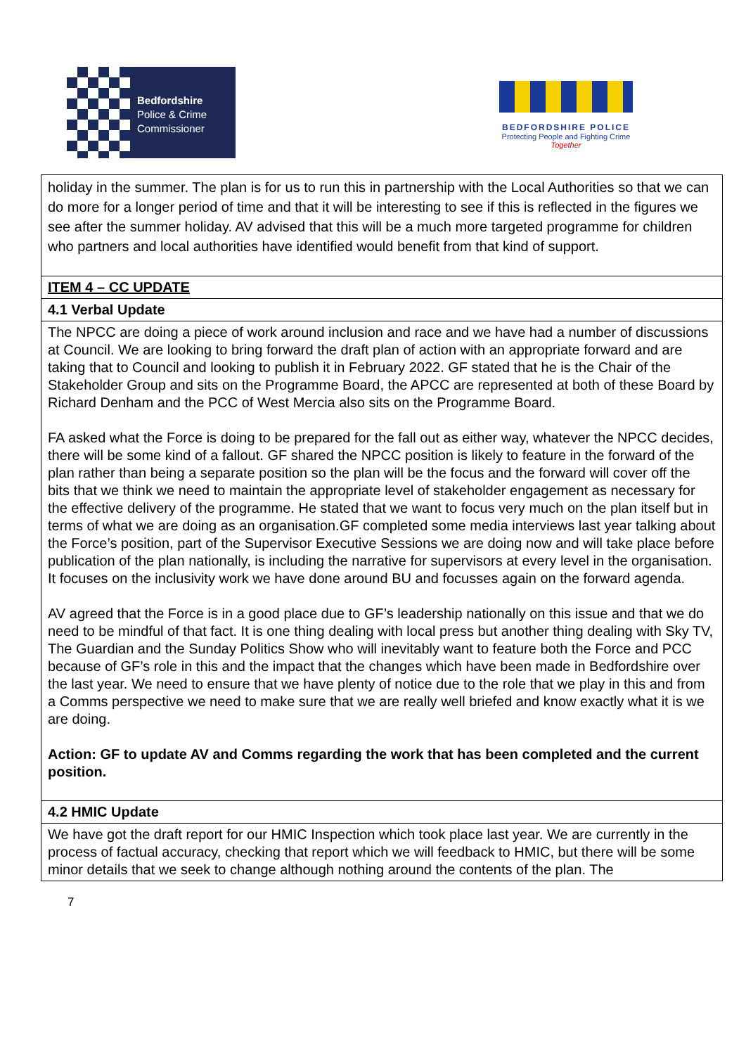Bedfordshire
Police & Crime
Commissioner
BEDFORDSHIRE POLICE
Protecting People and Fighting Crime
Together
| holiday in the summer. The plan is for us to run this in partnership with the Local Authorities so that we can do more for a longer period of time and that it will be interesting to see if this is reflected in the figures we see after the summer holiday. AV advised that this will be a much more targeted programme for children who partners and local authorities have identified would benefit from that kind of support. |
| ITEM 4 – CC UPDATE |
| 4.1 Verbal Update |
| The NPCC are doing a piece of work around inclusion and race and we have had a number of discussions at Council. We are looking to bring forward the draft plan of action with an appropriate forward and are taking that to Council and looking to publish it in February 2022. GF stated that he is the Chair of the Stakeholder Group and sits on the Programme Board, the APCC are represented at both of these Board by Richard Denham and the PCC of West Mercia also sits on the Programme Board. FA asked what the Force is doing to be prepared for the fall out as either way, whatever the NPCC decides, there will be some kind of a fallout. GF shared the NPCC position is likely to feature in the forward of the plan rather than being a separate position so the plan will be the focus and the forward will cover off the bits that we think we need to maintain the appropriate level of stakeholder engagement as necessary for the effective delivery of the programme. He stated that we want to focus very much on the plan itself but in terms of what we are doing as an organisation.GF completed some media interviews last year talking about the Force’s position, part of the Supervisor Executive Sessions we are doing now and will take place before publication of the plan nationally, is including the narrative for supervisors at every level in the organisation. It focuses on the inclusivity work we have done around BU and focusses again on the forward agenda. AV agreed that the Force is in a good place due to GF’s leadership nationally on this issue and that we do need to be mindful of that fact. It is one thing dealing with local press but another thing dealing with Sky TV, The Guardian and the Sunday Politics Show who will inevitably want to feature both the Force and PCC because of GF’s role in this and the impact that the changes which have been made in Bedfordshire over the last year. We need to ensure that we have plenty of notice due to the role that we play in this and from a Comms perspective we need to make sure that we are really well briefed and know exactly what it is we are doing. Action: GF to update AV and Comms regarding the work that has been completed and the current position. |
| 4.2 HMIC Update |
| We have got the draft report for our HMIC Inspection which took place last year. We are currently in the process of factual accuracy, checking that report which we will feedback to HMIC, but there will be some minor details that we seek to change although nothing around the contents of the plan. The |
7